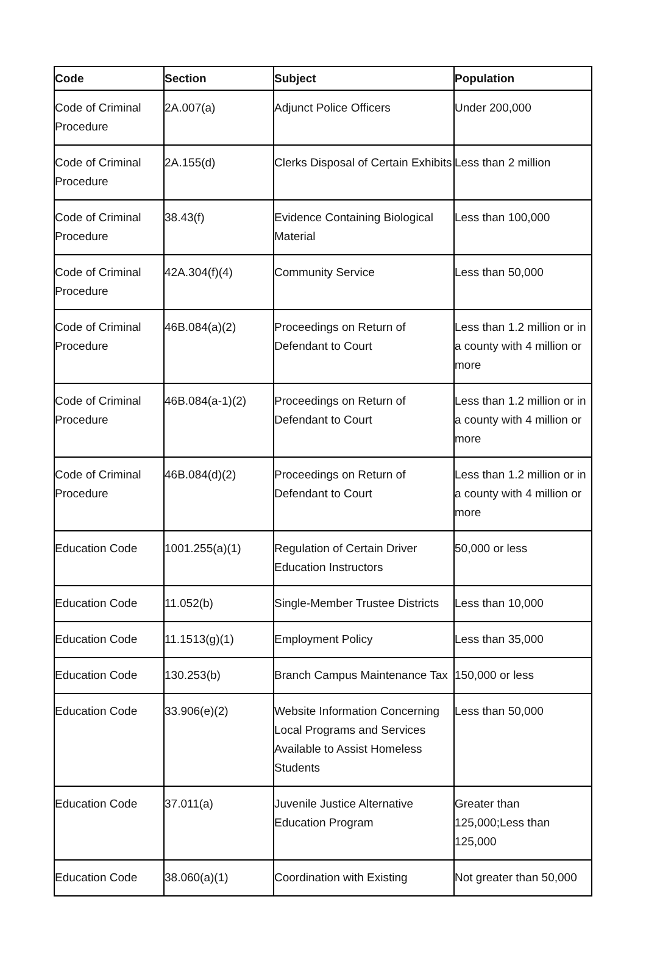| Code | Section | Subject | Population |
| --- | --- | --- | --- |
| Code of Criminal Procedure | 2A.007(a) | Adjunct Police Officers | Under 200,000 |
| Code of Criminal Procedure | 2A.155(d) | Clerks Disposal of Certain Exhibits | Less than 2 million |
| Code of Criminal Procedure | 38.43(f) | Evidence Containing Biological Material | Less than 100,000 |
| Code of Criminal Procedure | 42A.304(f)(4) | Community Service | Less than 50,000 |
| Code of Criminal Procedure | 46B.084(a)(2) | Proceedings on Return of Defendant to Court | Less than 1.2 million or in a county with 4 million or more |
| Code of Criminal Procedure | 46B.084(a-1)(2) | Proceedings on Return of Defendant to Court | Less than 1.2 million or in a county with 4 million or more |
| Code of Criminal Procedure | 46B.084(d)(2) | Proceedings on Return of Defendant to Court | Less than 1.2 million or in a county with 4 million or more |
| Education Code | 1001.255(a)(1) | Regulation of Certain Driver Education Instructors | 50,000 or less |
| Education Code | 11.052(b) | Single-Member Trustee Districts | Less than 10,000 |
| Education Code | 11.1513(g)(1) | Employment Policy | Less than 35,000 |
| Education Code | 130.253(b) | Branch Campus Maintenance Tax | 150,000 or less |
| Education Code | 33.906(e)(2) | Website Information Concerning Local Programs and Services Available to Assist Homeless Students | Less than 50,000 |
| Education Code | 37.011(a) | Juvenile Justice Alternative Education Program | Greater than 125,000;Less than 125,000 |
| Education Code | 38.060(a)(1) | Coordination with Existing | Not greater than 50,000 |